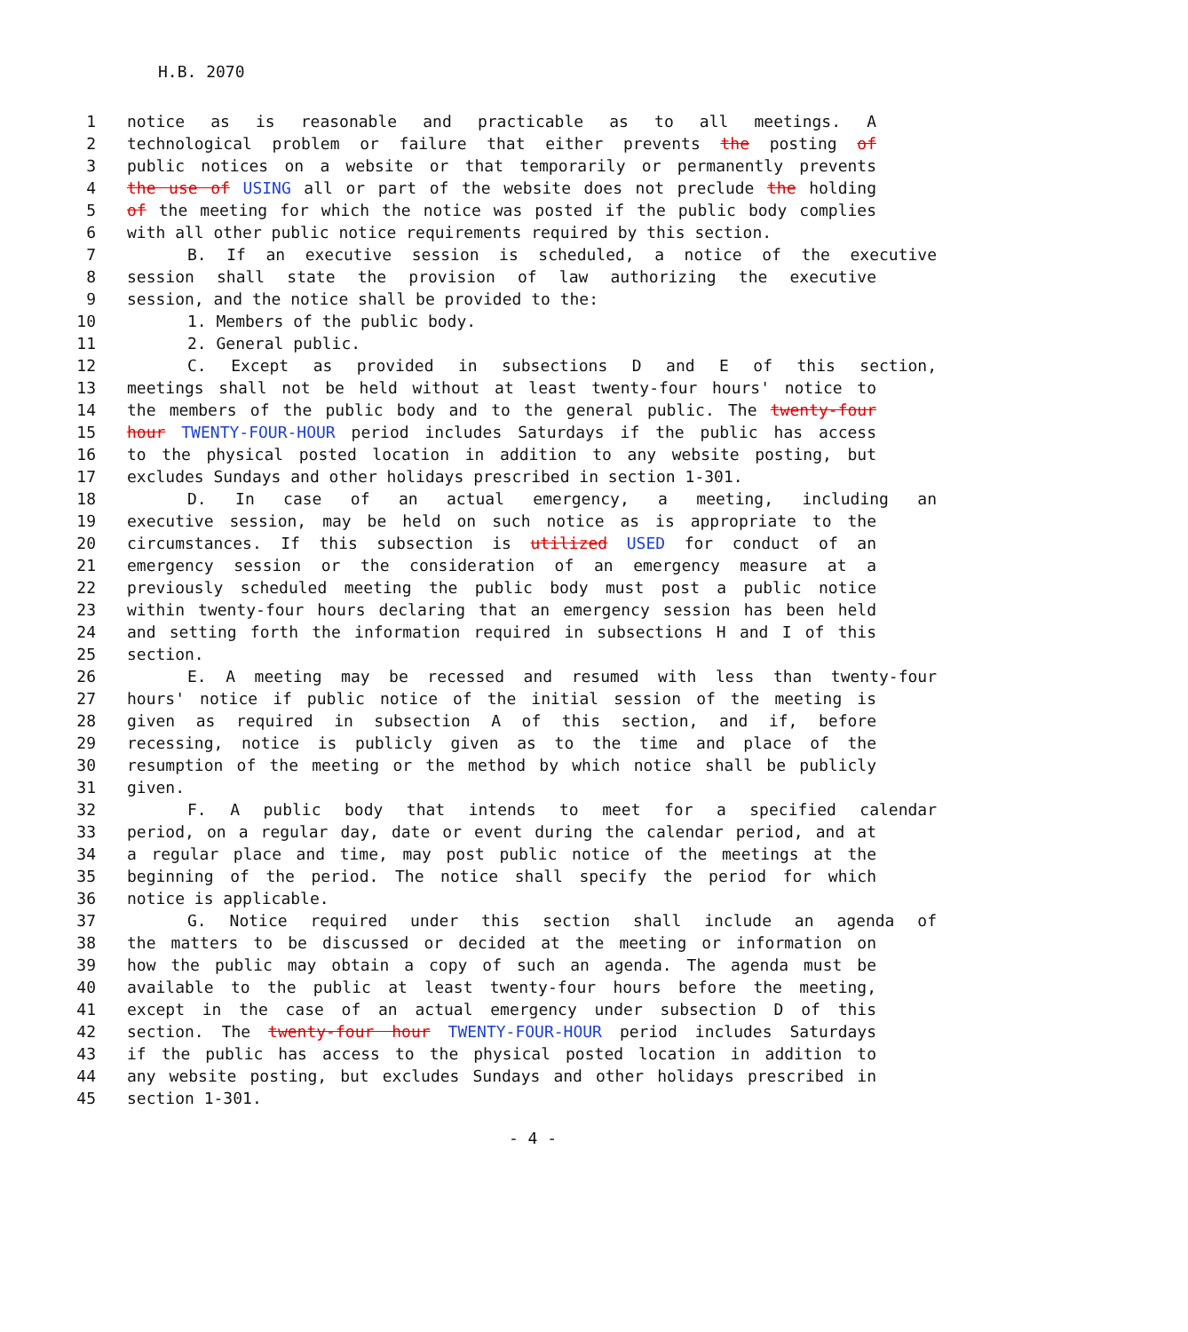H.B. 2070
1 notice as is reasonable and practicable as to all meetings. A
2 technological problem or failure that either prevents the posting of
3 public notices on a website or that temporarily or permanently prevents
4 the use of USING all or part of the website does not preclude the holding
5 of the meeting for which the notice was posted if the public body complies
6 with all other public notice requirements required by this section.
7 B. If an executive session is scheduled, a notice of the executive
8 session shall state the provision of law authorizing the executive
9 session, and the notice shall be provided to the:
10 1. Members of the public body.
11 2. General public.
12 C. Except as provided in subsections D and E of this section,
13 meetings shall not be held without at least twenty-four hours' notice to
14 the members of the public body and to the general public. The twenty-four
15 hour TWENTY-FOUR-HOUR period includes Saturdays if the public has access
16 to the physical posted location in addition to any website posting, but
17 excludes Sundays and other holidays prescribed in section 1-301.
18 D. In case of an actual emergency, a meeting, including an
19 executive session, may be held on such notice as is appropriate to the
20 circumstances. If this subsection is utilized USED for conduct of an
21 emergency session or the consideration of an emergency measure at a
22 previously scheduled meeting the public body must post a public notice
23 within twenty-four hours declaring that an emergency session has been held
24 and setting forth the information required in subsections H and I of this
25 section.
26 E. A meeting may be recessed and resumed with less than twenty-four
27 hours' notice if public notice of the initial session of the meeting is
28 given as required in subsection A of this section, and if, before
29 recessing, notice is publicly given as to the time and place of the
30 resumption of the meeting or the method by which notice shall be publicly
31 given.
32 F. A public body that intends to meet for a specified calendar
33 period, on a regular day, date or event during the calendar period, and at
34 a regular place and time, may post public notice of the meetings at the
35 beginning of the period. The notice shall specify the period for which
36 notice is applicable.
37 G. Notice required under this section shall include an agenda of
38 the matters to be discussed or decided at the meeting or information on
39 how the public may obtain a copy of such an agenda. The agenda must be
40 available to the public at least twenty-four hours before the meeting,
41 except in the case of an actual emergency under subsection D of this
42 section. The twenty-four hour TWENTY-FOUR-HOUR period includes Saturdays
43 if the public has access to the physical posted location in addition to
44 any website posting, but excludes Sundays and other holidays prescribed in
45 section 1-301.
- 4 -